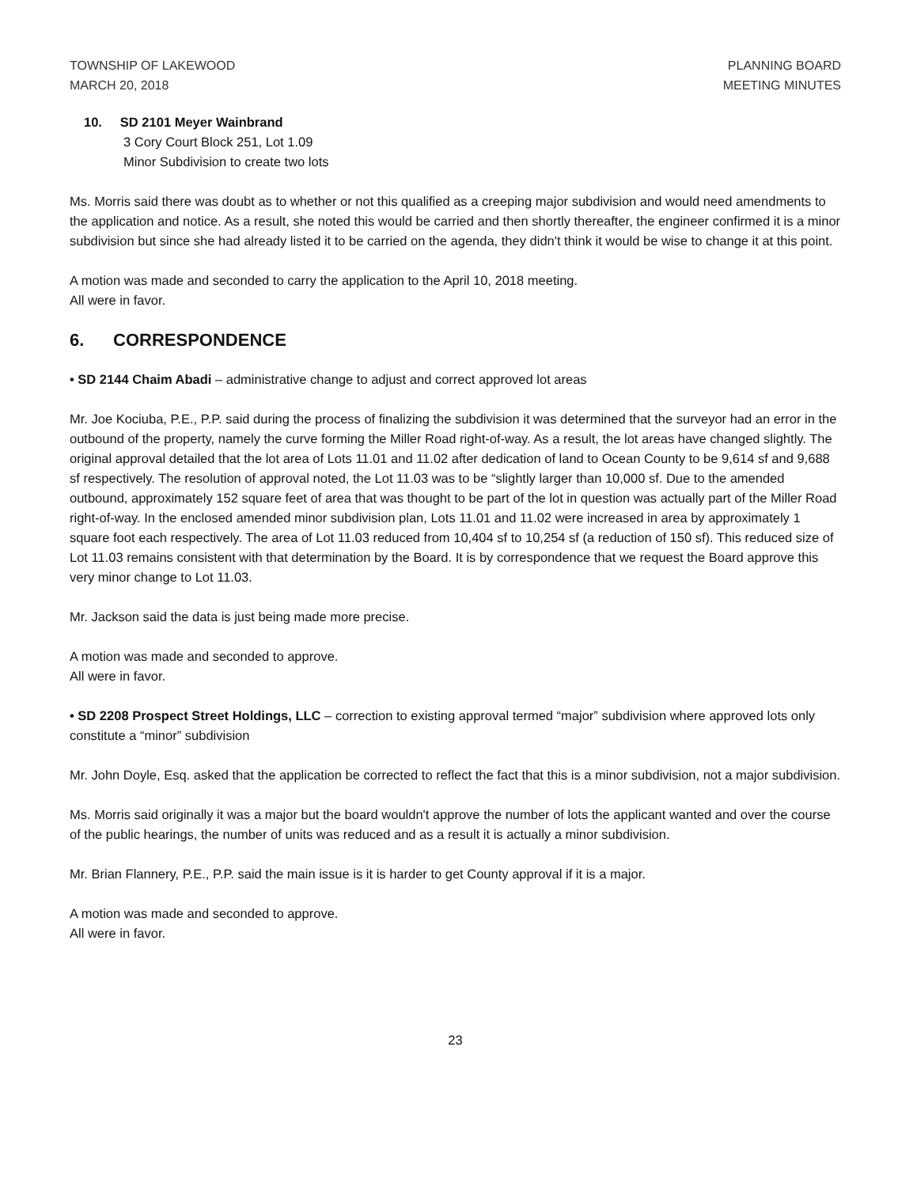TOWNSHIP OF LAKEWOOD
MARCH 20, 2018
PLANNING BOARD
MEETING MINUTES
10. SD 2101 Meyer Wainbrand
3 Cory Court Block 251, Lot 1.09
Minor Subdivision to create two lots
Ms. Morris said there was doubt as to whether or not this qualified as a creeping major subdivision and would need amendments to the application and notice. As a result, she noted this would be carried and then shortly thereafter, the engineer confirmed it is a minor subdivision but since she had already listed it to be carried on the agenda, they didn't think it would be wise to change it at this point.
A motion was made and seconded to carry the application to the April 10, 2018 meeting.
All were in favor.
6. CORRESPONDENCE
• SD 2144 Chaim Abadi – administrative change to adjust and correct approved lot areas
Mr. Joe Kociuba, P.E., P.P. said during the process of finalizing the subdivision it was determined that the surveyor had an error in the outbound of the property, namely the curve forming the Miller Road right-of-way. As a result, the lot areas have changed slightly. The original approval detailed that the lot area of Lots 11.01 and 11.02 after dedication of land to Ocean County to be 9,614 sf and 9,688 sf respectively. The resolution of approval noted, the Lot 11.03 was to be “slightly larger than 10,000 sf. Due to the amended outbound, approximately 152 square feet of area that was thought to be part of the lot in question was actually part of the Miller Road right-of-way. In the enclosed amended minor subdivision plan, Lots 11.01 and 11.02 were increased in area by approximately 1 square foot each respectively. The area of Lot 11.03 reduced from 10,404 sf to 10,254 sf (a reduction of 150 sf). This reduced size of Lot 11.03 remains consistent with that determination by the Board. It is by correspondence that we request the Board approve this very minor change to Lot 11.03.
Mr. Jackson said the data is just being made more precise.
A motion was made and seconded to approve.
All were in favor.
• SD 2208 Prospect Street Holdings, LLC – correction to existing approval termed “major” subdivision where approved lots only constitute a “minor” subdivision
Mr. John Doyle, Esq. asked that the application be corrected to reflect the fact that this is a minor subdivision, not a major subdivision.
Ms. Morris said originally it was a major but the board wouldn't approve the number of lots the applicant wanted and over the course of the public hearings, the number of units was reduced and as a result it is actually a minor subdivision.
Mr. Brian Flannery, P.E., P.P. said the main issue is it is harder to get County approval if it is a major.
A motion was made and seconded to approve.
All were in favor.
23